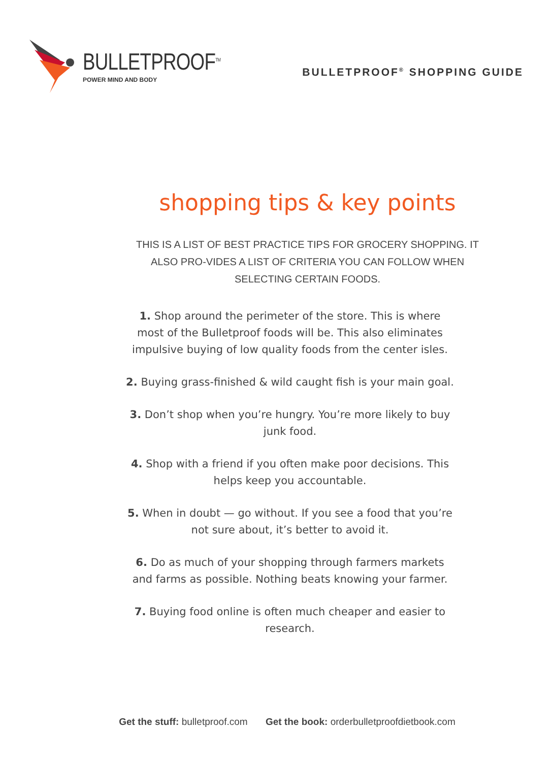BULLETPROOF<sup>TM</sup>
POWER MIND AND BODY
BULLETPROOF<sup>®</sup> SHOPPING GUIDE
shopping tips & key points
THIS IS A LIST OF BEST PRACTICE TIPS FOR GROCERY SHOPPING. IT ALSO PRO-VIDES A LIST OF CRITERIA YOU CAN FOLLOW WHEN SELECTING CERTAIN FOODS.
1. Shop around the perimeter of the store. This is where most of the Bulletproof foods will be. This also eliminates impulsive buying of low quality foods from the center isles.
2. Buying grass-finished & wild caught fish is your main goal.
3. Don’t shop when you’re hungry. You’re more likely to buy junk food.
4. Shop with a friend if you often make poor decisions. This helps keep you accountable.
5. When in doubt — go without. If you see a food that you’re not sure about, it’s better to avoid it.
6. Do as much of your shopping through farmers markets and farms as possible. Nothing beats knowing your farmer.
7. Buying food online is often much cheaper and easier to research.
Get the stuff: bulletproof.com Get the book: orderbulletproofdietbook.com